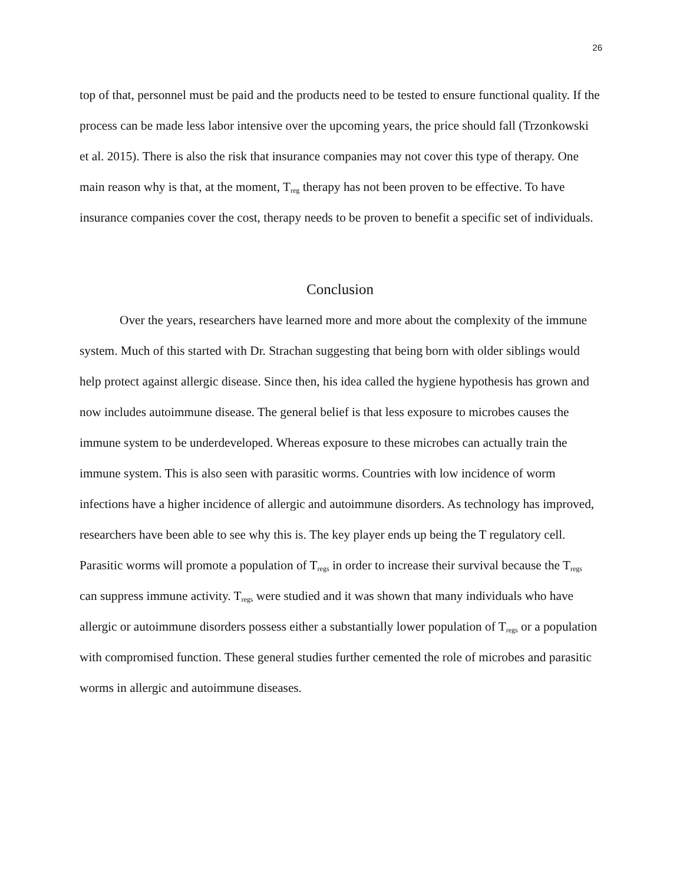26
top of that, personnel must be paid and the products need to be tested to ensure functional quality. If the process can be made less labor intensive over the upcoming years, the price should fall (Trzonkowski et al. 2015). There is also the risk that insurance companies may not cover this type of therapy. One main reason why is that, at the moment, T<sub>reg</sub> therapy has not been proven to be effective. To have insurance companies cover the cost, therapy needs to be proven to benefit a specific set of individuals.
Conclusion
Over the years, researchers have learned more and more about the complexity of the immune system. Much of this started with Dr. Strachan suggesting that being born with older siblings would help protect against allergic disease. Since then, his idea called the hygiene hypothesis has grown and now includes autoimmune disease. The general belief is that less exposure to microbes causes the immune system to be underdeveloped. Whereas exposure to these microbes can actually train the immune system. This is also seen with parasitic worms. Countries with low incidence of worm infections have a higher incidence of allergic and autoimmune disorders. As technology has improved, researchers have been able to see why this is. The key player ends up being the T regulatory cell. Parasitic worms will promote a population of T<sub>regs</sub> in order to increase their survival because the T<sub>regs</sub> can suppress immune activity. T<sub>regs</sub> were studied and it was shown that many individuals who have allergic or autoimmune disorders possess either a substantially lower population of T<sub>regs</sub> or a population with compromised function. These general studies further cemented the role of microbes and parasitic worms in allergic and autoimmune diseases.